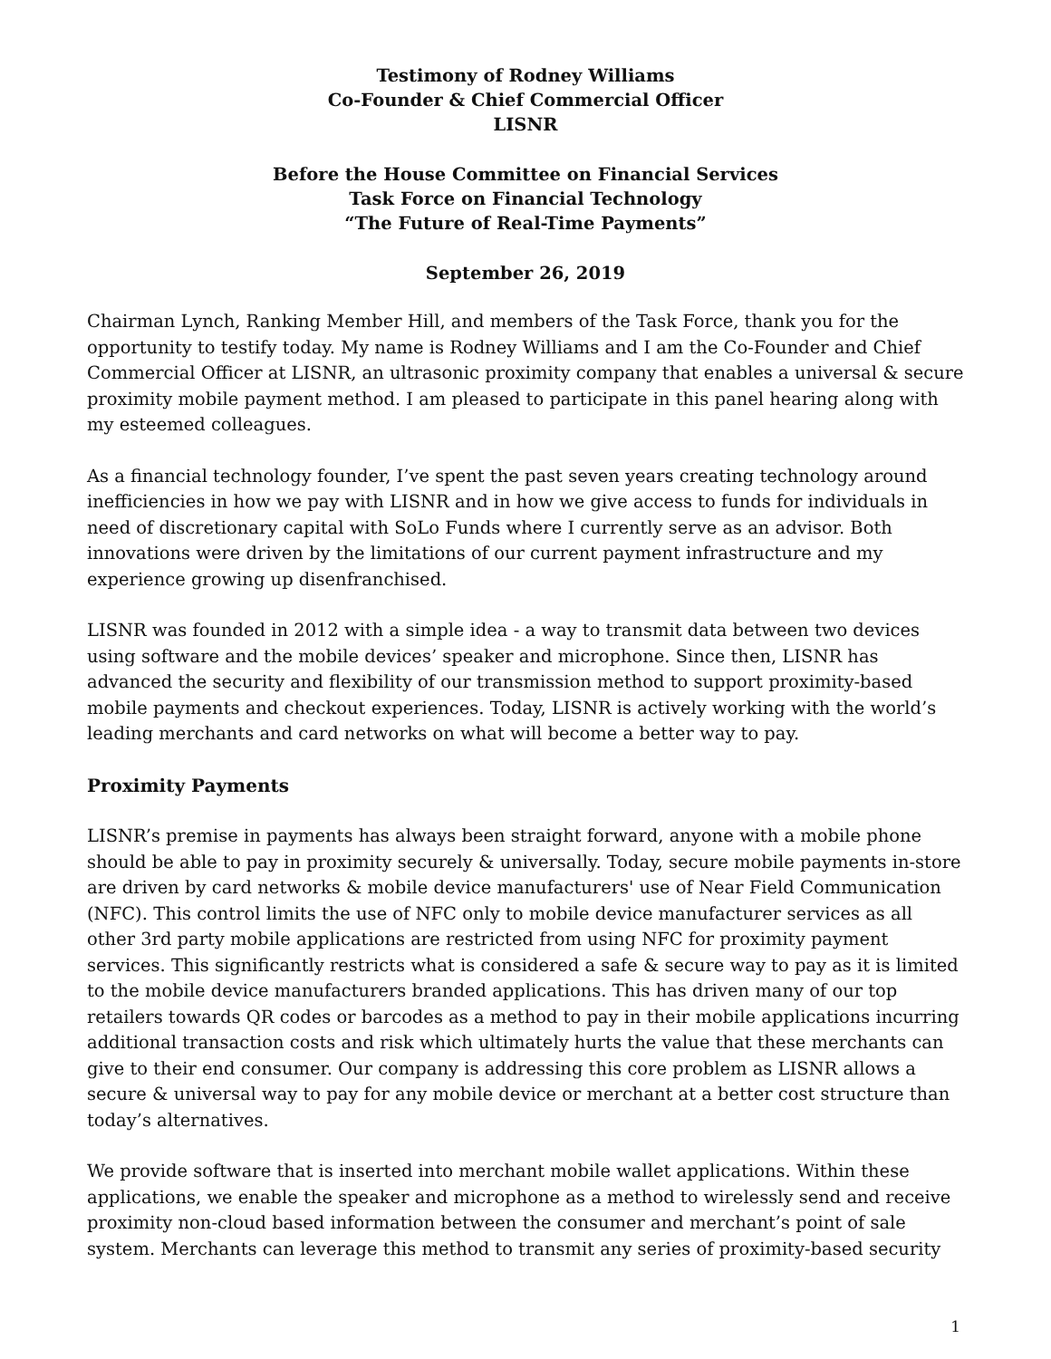Testimony of Rodney Williams
Co-Founder & Chief Commercial Officer
LISNR
Before the House Committee on Financial Services
Task Force on Financial Technology
“The Future of Real-Time Payments”
September 26, 2019
Chairman Lynch, Ranking Member Hill, and members of the Task Force, thank you for the opportunity to testify today. My name is Rodney Williams and I am the Co-Founder and Chief Commercial Officer at LISNR, an ultrasonic proximity company that enables a universal & secure proximity mobile payment method. I am pleased to participate in this panel hearing along with my esteemed colleagues.
As a financial technology founder, I’ve spent the past seven years creating technology around inefficiencies in how we pay with LISNR and in how we give access to funds for individuals in need of discretionary capital with SoLo Funds where I currently serve as an advisor. Both innovations were driven by the limitations of our current payment infrastructure and my experience growing up disenfranchised.
LISNR was founded in 2012 with a simple idea - a way to transmit data between two devices using software and the mobile devices’ speaker and microphone. Since then, LISNR has advanced the security and flexibility of our transmission method to support proximity-based mobile payments and checkout experiences. Today, LISNR is actively working with the world’s leading merchants and card networks on what will become a better way to pay.
Proximity Payments
LISNR’s premise in payments has always been straight forward, anyone with a mobile phone should be able to pay in proximity securely & universally. Today, secure mobile payments in-store are driven by card networks & mobile device manufacturers' use of Near Field Communication (NFC). This control limits the use of NFC only to mobile device manufacturer services as all other 3rd party mobile applications are restricted from using NFC for proximity payment services. This significantly restricts what is considered a safe & secure way to pay as it is limited to the mobile device manufacturers branded applications. This has driven many of our top retailers towards QR codes or barcodes as a method to pay in their mobile applications incurring additional transaction costs and risk which ultimately hurts the value that these merchants can give to their end consumer. Our company is addressing this core problem as LISNR allows a secure & universal way to pay for any mobile device or merchant at a better cost structure than today’s alternatives.
We provide software that is inserted into merchant mobile wallet applications. Within these applications, we enable the speaker and microphone as a method to wirelessly send and receive proximity non-cloud based information between the consumer and merchant’s point of sale system. Merchants can leverage this method to transmit any series of proximity-based security
1